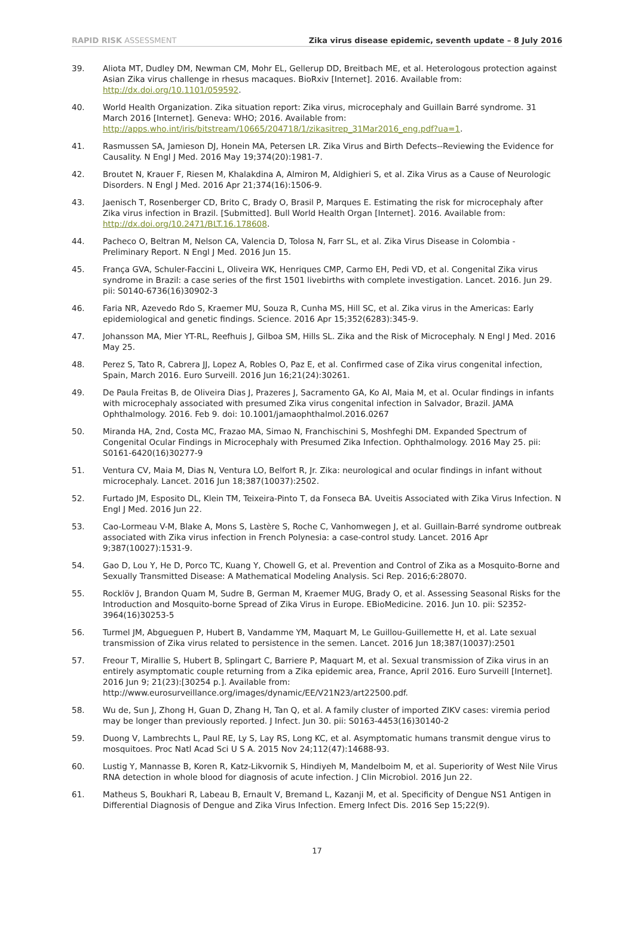RAPID RISK ASSESSMENT Zika virus disease epidemic, seventh update – 8 July 2016
39. Aliota MT, Dudley DM, Newman CM, Mohr EL, Gellerup DD, Breitbach ME, et al. Heterologous protection against Asian Zika virus challenge in rhesus macaques. BioRxiv [Internet]. 2016. Available from: http://dx.doi.org/10.1101/059592.
40. World Health Organization. Zika situation report: Zika virus, microcephaly and Guillain Barré syndrome. 31 March 2016 [Internet]. Geneva: WHO; 2016. Available from: http://apps.who.int/iris/bitstream/10665/204718/1/zikasitrep_31Mar2016_eng.pdf?ua=1.
41. Rasmussen SA, Jamieson DJ, Honein MA, Petersen LR. Zika Virus and Birth Defects--Reviewing the Evidence for Causality. N Engl J Med. 2016 May 19;374(20):1981-7.
42. Broutet N, Krauer F, Riesen M, Khalakdina A, Almiron M, Aldighieri S, et al. Zika Virus as a Cause of Neurologic Disorders. N Engl J Med. 2016 Apr 21;374(16):1506-9.
43. Jaenisch T, Rosenberger CD, Brito C, Brady O, Brasil P, Marques E. Estimating the risk for microcephaly after Zika virus infection in Brazil. [Submitted]. Bull World Health Organ [Internet]. 2016. Available from: http://dx.doi.org/10.2471/BLT.16.178608.
44. Pacheco O, Beltran M, Nelson CA, Valencia D, Tolosa N, Farr SL, et al. Zika Virus Disease in Colombia - Preliminary Report. N Engl J Med. 2016 Jun 15.
45. França GVA, Schuler-Faccini L, Oliveira WK, Henriques CMP, Carmo EH, Pedi VD, et al. Congenital Zika virus syndrome in Brazil: a case series of the first 1501 livebirths with complete investigation. Lancet. 2016. Jun 29. pii: S0140-6736(16)30902-3
46. Faria NR, Azevedo Rdo S, Kraemer MU, Souza R, Cunha MS, Hill SC, et al. Zika virus in the Americas: Early epidemiological and genetic findings. Science. 2016 Apr 15;352(6283):345-9.
47. Johansson MA, Mier YT-RL, Reefhuis J, Gilboa SM, Hills SL. Zika and the Risk of Microcephaly. N Engl J Med. 2016 May 25.
48. Perez S, Tato R, Cabrera JJ, Lopez A, Robles O, Paz E, et al. Confirmed case of Zika virus congenital infection, Spain, March 2016. Euro Surveill. 2016 Jun 16;21(24):30261.
49. De Paula Freitas B, de Oliveira Dias J, Prazeres J, Sacramento GA, Ko AI, Maia M, et al. Ocular findings in infants with microcephaly associated with presumed Zika virus congenital infection in Salvador, Brazil. JAMA Ophthalmology. 2016. Feb 9. doi: 10.1001/jamaophthalmol.2016.0267
50. Miranda HA, 2nd, Costa MC, Frazao MA, Simao N, Franchischini S, Moshfeghi DM. Expanded Spectrum of Congenital Ocular Findings in Microcephaly with Presumed Zika Infection. Ophthalmology. 2016 May 25. pii: S0161-6420(16)30277-9
51. Ventura CV, Maia M, Dias N, Ventura LO, Belfort R, Jr. Zika: neurological and ocular findings in infant without microcephaly. Lancet. 2016 Jun 18;387(10037):2502.
52. Furtado JM, Esposito DL, Klein TM, Teixeira-Pinto T, da Fonseca BA. Uveitis Associated with Zika Virus Infection. N Engl J Med. 2016 Jun 22.
53. Cao-Lormeau V-M, Blake A, Mons S, Lastère S, Roche C, Vanhomwegen J, et al. Guillain-Barré syndrome outbreak associated with Zika virus infection in French Polynesia: a case-control study. Lancet. 2016 Apr 9;387(10027):1531-9.
54. Gao D, Lou Y, He D, Porco TC, Kuang Y, Chowell G, et al. Prevention and Control of Zika as a Mosquito-Borne and Sexually Transmitted Disease: A Mathematical Modeling Analysis. Sci Rep. 2016;6:28070.
55. Rocklöv J, Brandon Quam M, Sudre B, German M, Kraemer MUG, Brady O, et al. Assessing Seasonal Risks for the Introduction and Mosquito-borne Spread of Zika Virus in Europe. EBioMedicine. 2016. Jun 10. pii: S2352-3964(16)30253-5
56. Turmel JM, Abgueguen P, Hubert B, Vandamme YM, Maquart M, Le Guillou-Guillemette H, et al. Late sexual transmission of Zika virus related to persistence in the semen. Lancet. 2016 Jun 18;387(10037):2501
57. Freour T, Mirallie S, Hubert B, Splingart C, Barriere P, Maquart M, et al. Sexual transmission of Zika virus in an entirely asymptomatic couple returning from a Zika epidemic area, France, April 2016. Euro Surveill [Internet]. 2016 Jun 9; 21(23):[30254 p.]. Available from: http://www.eurosurveillance.org/images/dynamic/EE/V21N23/art22500.pdf.
58. Wu de, Sun J, Zhong H, Guan D, Zhang H, Tan Q, et al. A family cluster of imported ZIKV cases: viremia period may be longer than previously reported. J Infect. Jun 30. pii: S0163-4453(16)30140-2
59. Duong V, Lambrechts L, Paul RE, Ly S, Lay RS, Long KC, et al. Asymptomatic humans transmit dengue virus to mosquitoes. Proc Natl Acad Sci U S A. 2015 Nov 24;112(47):14688-93.
60. Lustig Y, Mannasse B, Koren R, Katz-Likvornik S, Hindiyeh M, Mandelboim M, et al. Superiority of West Nile Virus RNA detection in whole blood for diagnosis of acute infection. J Clin Microbiol. 2016 Jun 22.
61. Matheus S, Boukhari R, Labeau B, Ernault V, Bremand L, Kazanji M, et al. Specificity of Dengue NS1 Antigen in Differential Diagnosis of Dengue and Zika Virus Infection. Emerg Infect Dis. 2016 Sep 15;22(9).
17